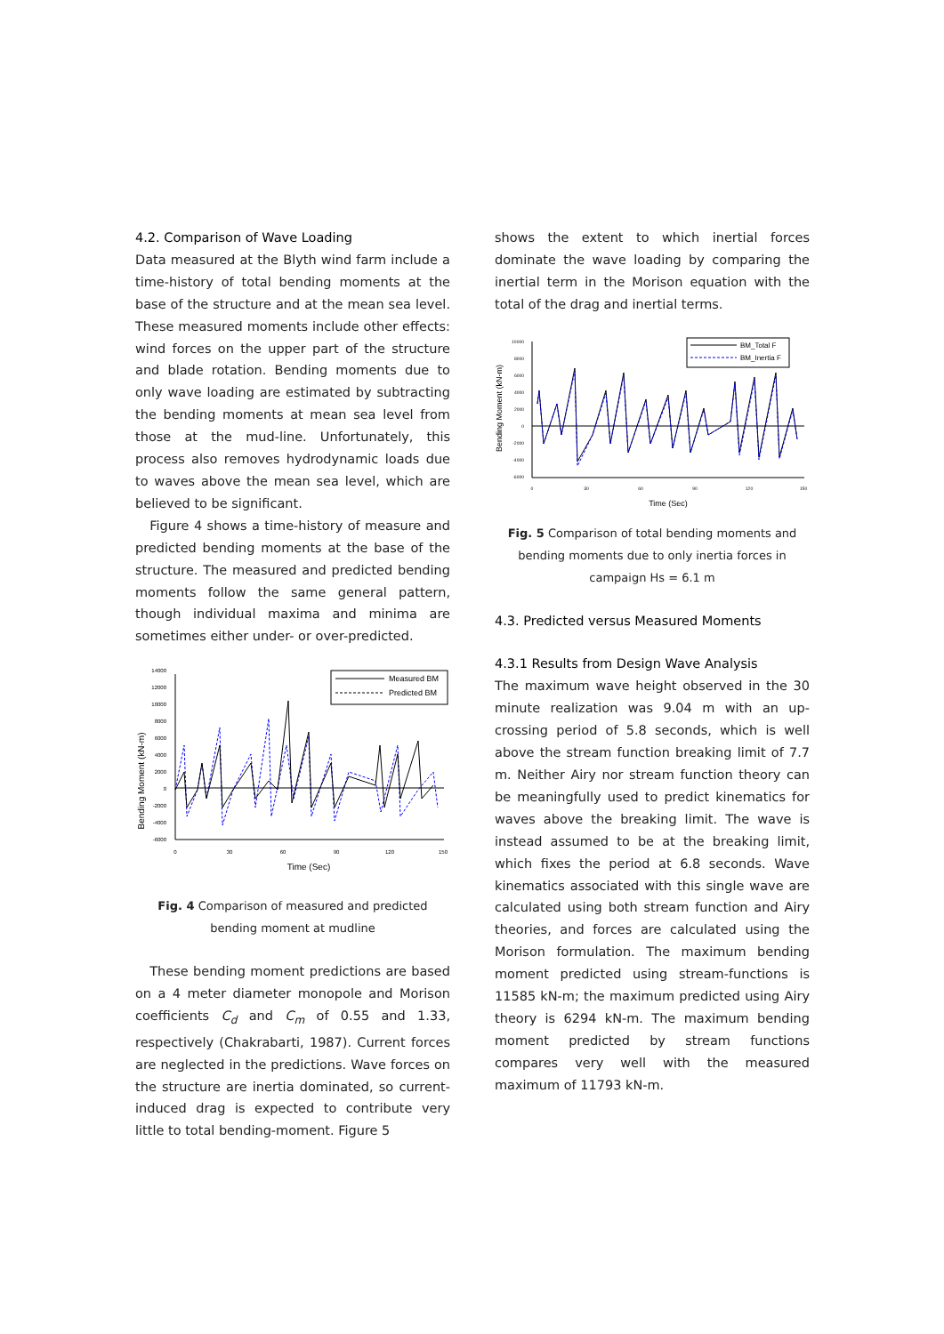4.2. Comparison of Wave Loading
Data measured at the Blyth wind farm include a time-history of total bending moments at the base of the structure and at the mean sea level. These measured moments include other effects: wind forces on the upper part of the structure and blade rotation. Bending moments due to only wave loading are estimated by subtracting the bending moments at mean sea level from those at the mud-line. Unfortunately, this process also removes hydrodynamic loads due to waves above the mean sea level, which are believed to be significant.
Figure 4 shows a time-history of measure and predicted bending moments at the base of the structure. The measured and predicted bending moments follow the same general pattern, though individual maxima and minima are sometimes either under- or over-predicted.
Bending Moment (kN-m)
14000
12000
10000
8000
6000
4000
2000
0
-2000
-4000
-6000
0
30
60
90
120
150
Time (Sec)
Measured BM
Predicted BM
Fig. 4 Comparison of measured and predicted bending moment at mudline
These bending moment predictions are based on a 4 meter diameter monopole and Morison coefficients C<sub>d</sub> and C<sub>m</sub> of 0.55 and 1.33, respectively (Chakrabarti, 1987). Current forces are neglected in the predictions. Wave forces on the structure are inertia dominated, so current-induced drag is expected to contribute very little to total bending-moment. Figure 5
shows the extent to which inertial forces dominate the wave loading by comparing the inertial term in the Morison equation with the total of the drag and inertial terms.
Bending Moment (kN-m)
10000
8000
6000
4000
2000
0
-2000
-4000
-6000
0
30
60
90
120
150
Time (Sec)
BM_Total F
BM_Inertia F
Fig. 5 Comparison of total bending moments and bending moments due to only inertia forces in campaign Hs = 6.1 m
4.3. Predicted versus Measured Moments
4.3.1 Results from Design Wave Analysis
The maximum wave height observed in the 30 minute realization was 9.04 m with an up-crossing period of 5.8 seconds, which is well above the stream function breaking limit of 7.7 m. Neither Airy nor stream function theory can be meaningfully used to predict kinematics for waves above the breaking limit. The wave is instead assumed to be at the breaking limit, which fixes the period at 6.8 seconds. Wave kinematics associated with this single wave are calculated using both stream function and Airy theories, and forces are calculated using the Morison formulation. The maximum bending moment predicted using stream-functions is 11585 kN-m; the maximum predicted using Airy theory is 6294 kN-m. The maximum bending moment predicted by stream functions compares very well with the measured maximum of 11793 kN-m.